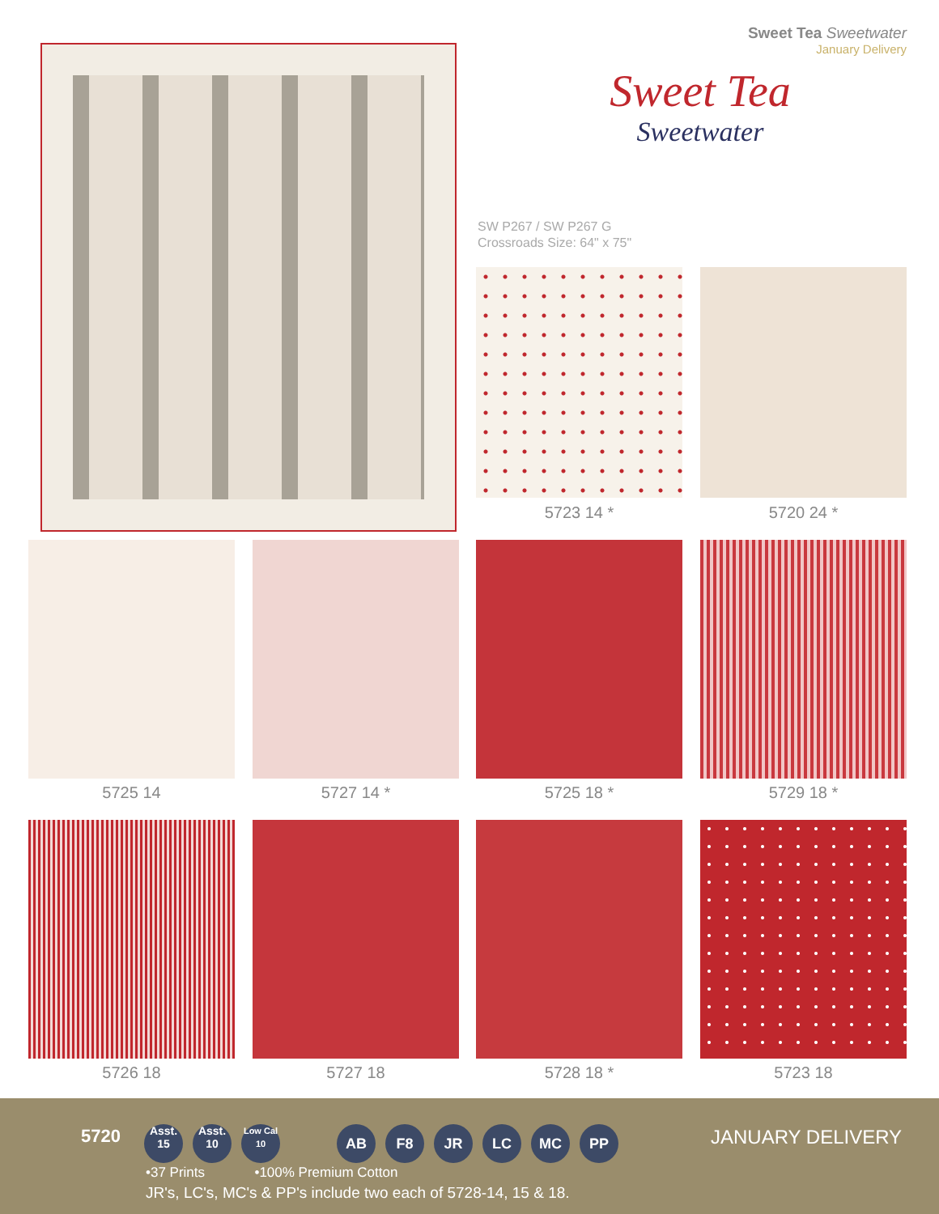Sweet Tea Sweetwater
January Delivery
Sweet Tea
Sweetwater
SW P267 / SW P267 G
Crossroads Size: 64" x 75"
5723 14 * 5720 24 *
5725 14 5727 14 * 5725 18 * 5729 18 *
5726 18 5727 18 5728 18 * 5723 18
5720
Asst.
15 Asst.
10 Low Cal
10 AB F8 JR LC MC PP
JANUARY DELIVERY
•37 Prints •100% Premium Cotton
JR's, LC's, MC's & PP's include two each of 5728-14, 15 & 18.